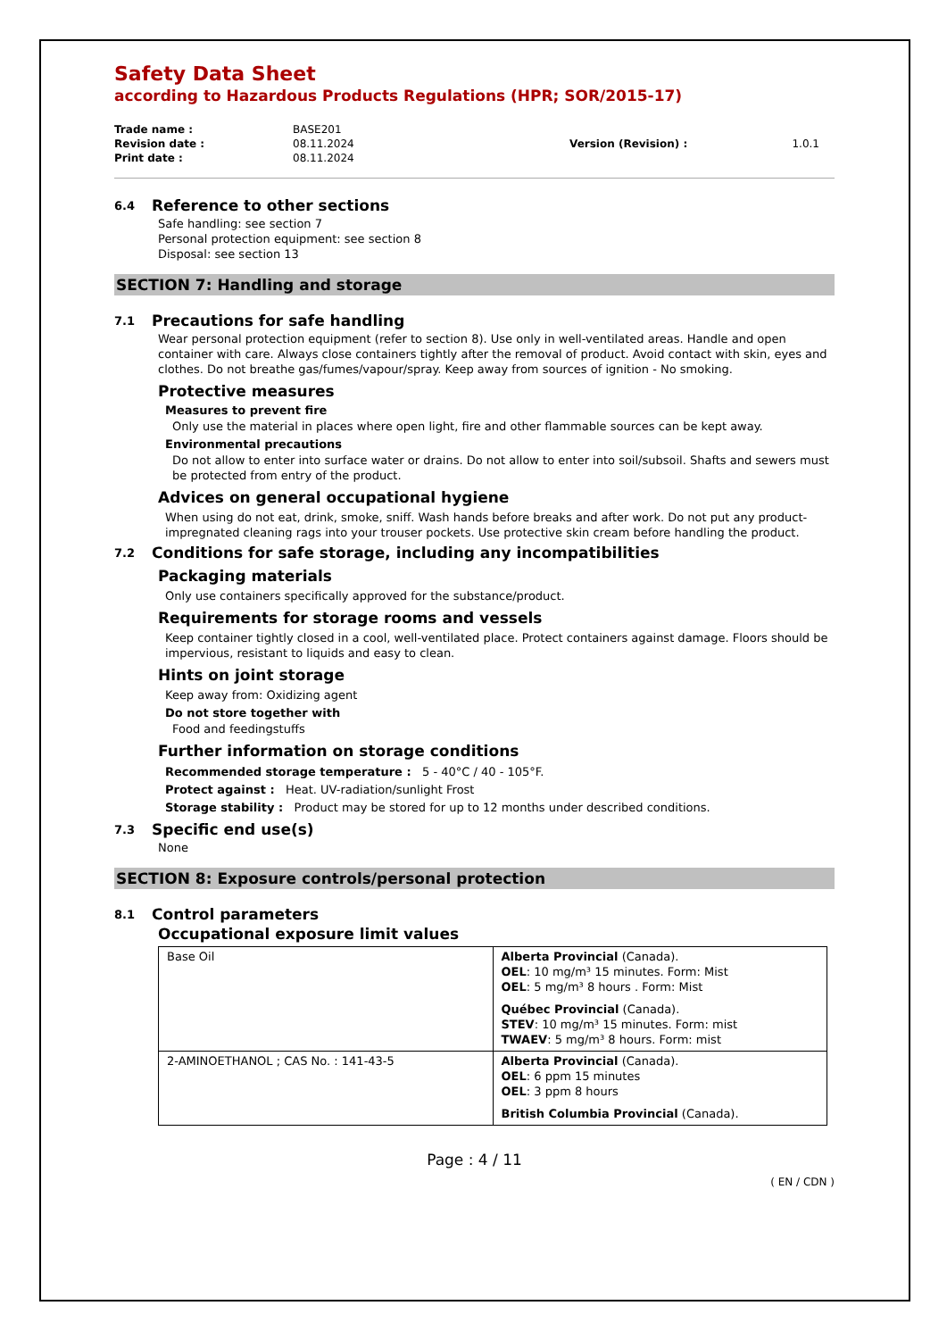Safety Data Sheet
according to Hazardous Products Regulations (HPR; SOR/2015-17)
| Trade name : | BASE201 | | |
| Revision date : | 08.11.2024 | Version (Revision) : | 1.0.1 |
| Print date : | 08.11.2024 | | |
6.4 Reference to other sections
Safe handling: see section 7
Personal protection equipment: see section 8
Disposal: see section 13
SECTION 7: Handling and storage
7.1 Precautions for safe handling
Wear personal protection equipment (refer to section 8). Use only in well-ventilated areas. Handle and open container with care. Always close containers tightly after the removal of product. Avoid contact with skin, eyes and clothes. Do not breathe gas/fumes/vapour/spray. Keep away from sources of ignition - No smoking.
Protective measures
Measures to prevent fire
Only use the material in places where open light, fire and other flammable sources can be kept away.
Environmental precautions
Do not allow to enter into surface water or drains. Do not allow to enter into soil/subsoil. Shafts and sewers must be protected from entry of the product.
Advices on general occupational hygiene
When using do not eat, drink, smoke, sniff. Wash hands before breaks and after work. Do not put any product-impregnated cleaning rags into your trouser pockets. Use protective skin cream before handling the product.
7.2 Conditions for safe storage, including any incompatibilities
Packaging materials
Only use containers specifically approved for the substance/product.
Requirements for storage rooms and vessels
Keep container tightly closed in a cool, well-ventilated place. Protect containers against damage. Floors should be impervious, resistant to liquids and easy to clean.
Hints on joint storage
Keep away from: Oxidizing agent
Do not store together with
Food and feedingstuffs
Further information on storage conditions
Recommended storage temperature : 5 - 40°C / 40 - 105°F.
Protect against : Heat. UV-radiation/sunlight Frost
Storage stability : Product may be stored for up to 12 months under described conditions.
7.3 Specific end use(s)
None
SECTION 8: Exposure controls/personal protection
8.1 Control parameters
Occupational exposure limit values
| Base Oil | Alberta Provincial (Canada). OEL : 10 mg/m³ 15 minutes. Form: Mist OEL : 5 mg/m³ 8 hours . Form: Mist Québec Provincial (Canada). STEV : 10 mg/m³ 15 minutes. Form: mist TWAEV : 5 mg/m³ 8 hours. Form: mist |
| 2-AMINOETHANOL ; CAS No. : 141-43-5 | Alberta Provincial (Canada). OEL : 6 ppm 15 minutes OEL : 3 ppm 8 hours British Columbia Provincial (Canada). |
Page : 4 / 11
( EN / CDN )